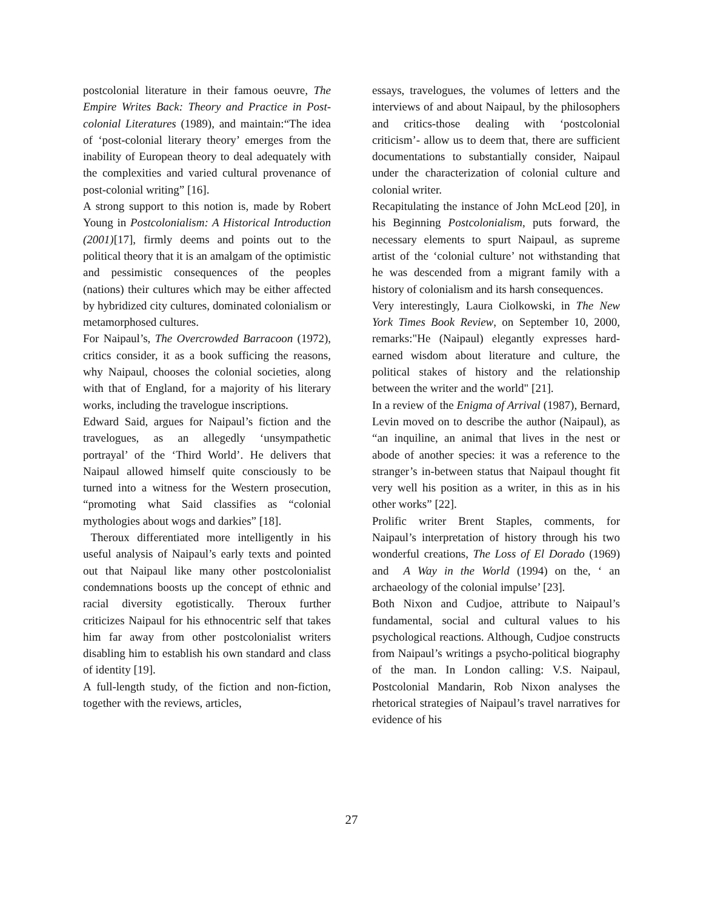postcolonial literature in their famous oeuvre, The Empire Writes Back: Theory and Practice in Post-colonial Literatures (1989), and maintain:“The idea of ‘post-colonial literary theory’ emerges from the inability of European theory to deal adequately with the complexities and varied cultural provenance of post-colonial writing” [16].
A strong support to this notion is, made by Robert Young in Postcolonialism: A Historical Introduction (2001)[17], firmly deems and points out to the political theory that it is an amalgam of the optimistic and pessimistic consequences of the peoples (nations) their cultures which may be either affected by hybridized city cultures, dominated colonialism or metamorphosed cultures.
For Naipaul’s, The Overcrowded Barracoon (1972), critics consider, it as a book sufficing the reasons, why Naipaul, chooses the colonial societies, along with that of England, for a majority of his literary works, including the travelogue inscriptions.
Edward Said, argues for Naipaul’s fiction and the travelogues, as an allegedly ‘unsympathetic portrayal’ of the ‘Third World’. He delivers that Naipaul allowed himself quite consciously to be turned into a witness for the Western prosecution, “promoting what Said classifies as “colonial mythologies about wogs and darkies” [18].
Theroux differentiated more intelligently in his useful analysis of Naipaul’s early texts and pointed out that Naipaul like many other postcolonialist condemnations boosts up the concept of ethnic and racial diversity egotistically. Theroux further criticizes Naipaul for his ethnocentric self that takes him far away from other postcolonialist writers disabling him to establish his own standard and class of identity [19].
A full-length study, of the fiction and non-fiction, together with the reviews, articles,
essays, travelogues, the volumes of letters and the interviews of and about Naipaul, by the philosophers and critics-those dealing with ‘postcolonial criticism’- allow us to deem that, there are sufficient documentations to substantially consider, Naipaul under the characterization of colonial culture and colonial writer.
Recapitulating the instance of John McLeod [20], in his Beginning Postcolonialism, puts forward, the necessary elements to spurt Naipaul, as supreme artist of the ‘colonial culture’ not withstanding that he was descended from a migrant family with a history of colonialism and its harsh consequences.
Very interestingly, Laura Ciolkowski, in The New York Times Book Review, on September 10, 2000, remarks:"He (Naipaul) elegantly expresses hard-earned wisdom about literature and culture, the political stakes of history and the relationship between the writer and the world" [21].
In a review of the Enigma of Arrival (1987), Bernard, Levin moved on to describe the author (Naipaul), as “an inquiline, an animal that lives in the nest or abode of another species: it was a reference to the stranger’s in-between status that Naipaul thought fit very well his position as a writer, in this as in his other works” [22].
Prolific writer Brent Staples, comments, for Naipaul’s interpretation of history through his two wonderful creations, The Loss of El Dorado (1969) and A Way in the World (1994) on the, ‘ an archaeology of the colonial impulse’ [23].
Both Nixon and Cudjoe, attribute to Naipaul’s fundamental, social and cultural values to his psychological reactions. Although, Cudjoe constructs from Naipaul’s writings a psycho-political biography of the man. In London calling: V.S. Naipaul, Postcolonial Mandarin, Rob Nixon analyses the rhetorical strategies of Naipaul’s travel narratives for evidence of his
27